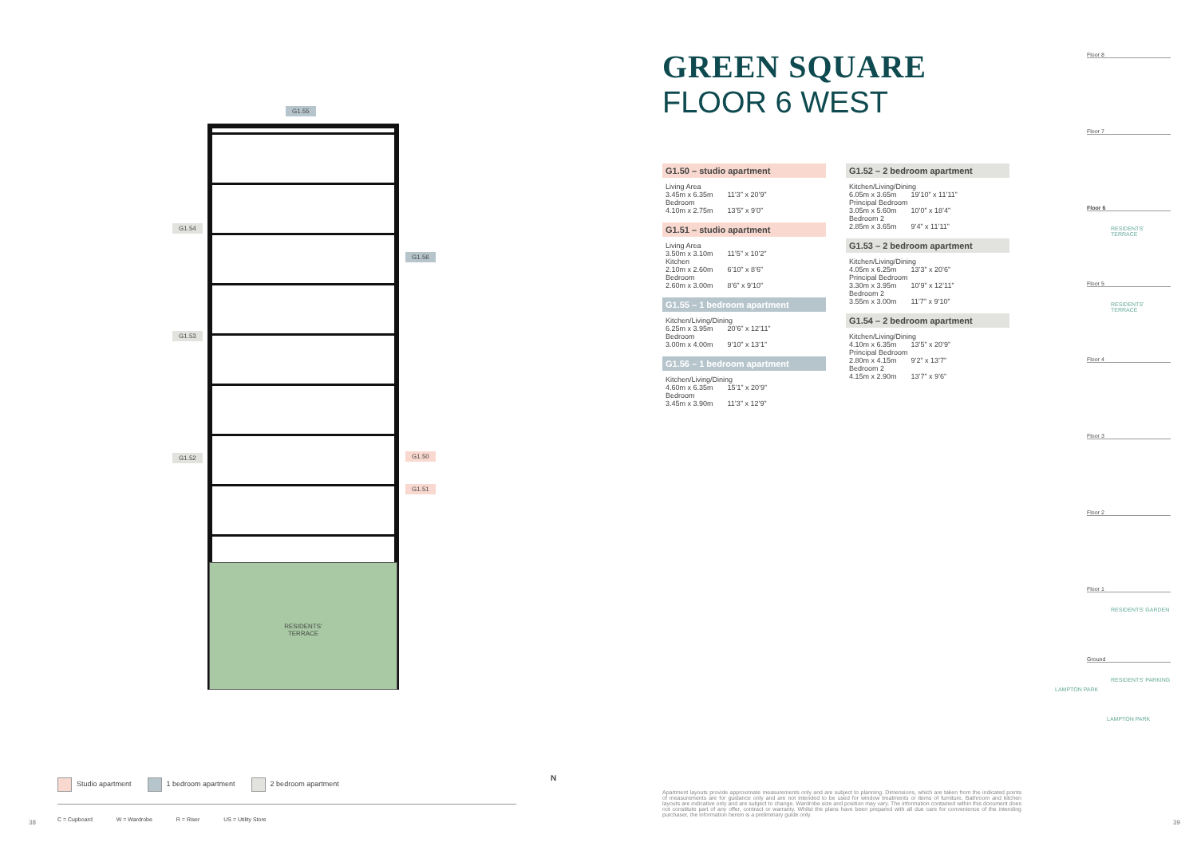G1.55
G1.54
G1.56
G1.53
G1.50
G1.52
G1.51
RESIDENTS’
TERRACE
Studio apartment 1 bedroom apartment 2 bedroom apartment
N
C = Cupboard W = Wardrobe R = Riser US = Utility Store
38
GREEN SQUARE
FLOOR 6 WEST
G1.50 – studio apartment
| Living Area | |
| 3.45m x 6.35m | 11’3” x 20’9” |
| Bedroom | |
| 4.10m x 2.75m | 13’5” x 9’0” |
G1.51 – studio apartment
| Living Area | |
| 3.50m x 3.10m | 11’5” x 10’2” |
| Kitchen | |
| 2.10m x 2.60m | 6’10” x 8’6” |
| Bedroom | |
| 2.60m x 3.00m | 8’6” x 9’10” |
G1.55 – 1 bedroom apartment
| Kitchen/Living/Dining | |
| 6.25m x 3.95m | 20’6” x 12’11” |
| Bedroom | |
| 3.00m x 4.00m | 9’10” x 13’1” |
G1.56 – 1 bedroom apartment
| Kitchen/Living/Dining | |
| 4.60m x 6.35m | 15’1” x 20’9” |
| Bedroom | |
| 3.45m x 3.90m | 11’3” x 12’9” |
G1.52 – 2 bedroom apartment
| Kitchen/Living/Dining | |
| 6.05m x 3.65m | 19’10” x 11’11” |
| Principal Bedroom | |
| 3.05m x 5.60m | 10’0” x 18’4” |
| Bedroom 2 | |
| 2.85m x 3.65m | 9’4” x 11’11” |
G1.53 – 2 bedroom apartment
| Kitchen/Living/Dining | |
| 4.05m x 6.25m | 13’3” x 20’6” |
| Principal Bedroom | |
| 3.30m x 3.95m | 10’9” x 12’11” |
| Bedroom 2 | |
| 3.55m x 3.00m | 11’7” x 9’10” |
G1.54 – 2 bedroom apartment
| Kitchen/Living/Dining | |
| 4.10m x 6.35m | 13’5” x 20’9” |
| Principal Bedroom | |
| 2.80m x 4.15m | 9’2” x 13’7” |
| Bedroom 2 | |
| 4.15m x 2.90m | 13’7” x 9’6” |
Apartment layouts provide approximate measurements only and are subject to planning. Dimensions, which are taken from the indicated points of measurements are for guidance only and are not intended to be used for window treatments or items of furniture. Bathroom and kitchen layouts are indicative only and are subject to change. Wardrobe size and position may vary. The information contained within this document does not constitute part of any offer, contract or warranty. Whilst the plans have been prepared with all due care for convenience of the intending purchaser, the information herein is a preliminary guide only.
Floor 8
Floor 7
Floor 6
RESIDENTS’ TERRACE
Floor 5
RESIDENTS’ TERRACE
Floor 4
Floor 3
Floor 2
Floor 1
RESIDENTS’ GARDEN
Ground
RESIDENTS’ PARKING
LAMPTON PARK
LAMPTON PARK
39